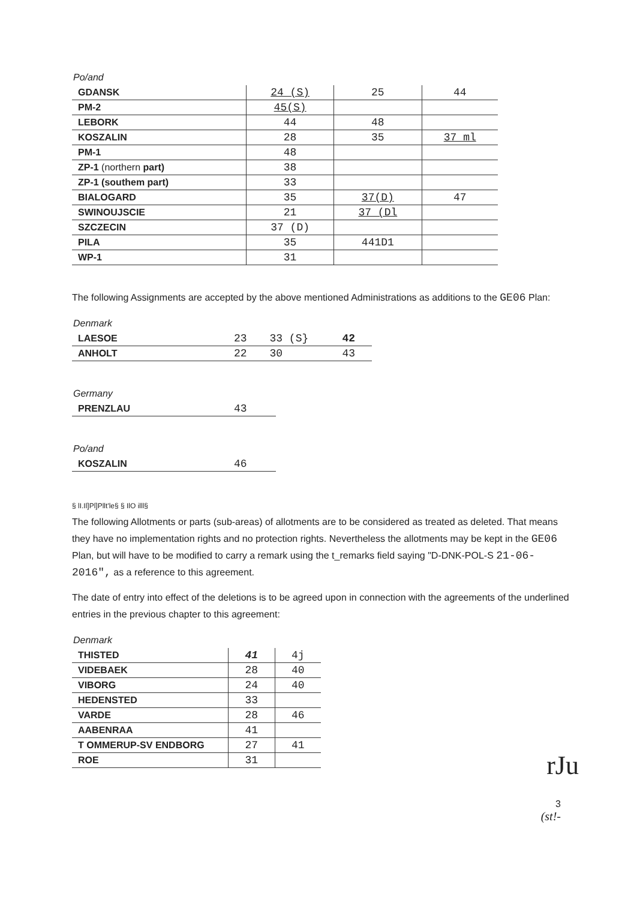Po/and
| GDANSK | 24 (S) | 25 | 44 |
| PM-2 | 45(S) | | |
| LEBORK | 44 | 48 | |
| KOSZALIN | 28 | 35 | 37 ml |
| PM-1 | 48 | | |
| ZP-1 (northern part) | 38 | | |
| ZP-1 (southem part) | 33 | | |
| BIALOGARD | 35 | 37(D) | 47 |
| SWINOUJSCIE | 21 | 37 (Dl | |
| SZCZECIN | 37 (D) | | |
| PILA | 35 | 441D1 | |
| WP-1 | 31 | | |
The following Assignments are accepted by the above mentioned Administrations as additions to the GE06 Plan:
Denmark
| LAESOE | 23 | 33 (S} | 42 |
| ANHOLT | 22 | 30 | 43 |
Germany
| PRENZLAU | 43 |
Po/and
| KOSZALIN | 46 |
§ lI.Il]Pl]Pllt'le§ § IlO illl§
The following Allotments or parts (sub-areas) of allotments are to be considered as treated as deleted. That means they have no implementation rights and no protection rights. Nevertheless the allotments may be kept in the GE06 Plan, but will have to be modified to carry a remark using the t_remarks field saying "D-DNK-POL-S 21-06-2016", as a reference to this agreement.
The date of entry into effect of the deletions is to be agreed upon in connection with the agreements of the underlined entries in the previous chapter to this agreement:
Denmark
| THISTED | 41 | 4j |
| VIDEBAEK | 28 | 40 |
| VIBORG | 24 | 40 |
| HEDENSTED | 33 | |
| VARDE | 28 | 46 |
| AABENRAA | 41 | |
| T OMMERUP-SV ENDBORG | 27 | 41 |
| ROE | 31 | |
rJu
3
(st!-